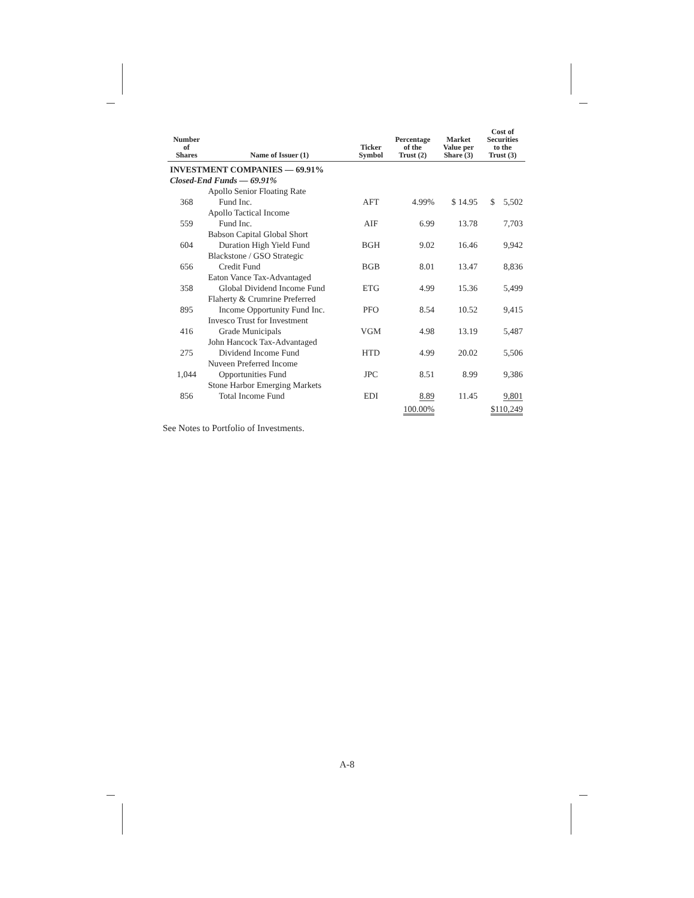| Number of Shares | Name of Issuer (1) | Ticker Symbol | Percentage of the Trust (2) | Market Value per Share (3) | Cost of Securities to the Trust (3) |
| --- | --- | --- | --- | --- | --- |
| INVESTMENT COMPANIES — 69.91% | | | | | |
| Closed-End Funds — 69.91% | | | | | |
| 368 | Apollo Senior Floating Rate Fund Inc. | AFT | 4.99% | $ 14.95 | $ 5,502 |
| 559 | Apollo Tactical Income Fund Inc. | AIF | 6.99 | 13.78 | 7,703 |
| 604 | Babson Capital Global Short Duration High Yield Fund | BGH | 9.02 | 16.46 | 9,942 |
| 656 | Blackstone / GSO Strategic Credit Fund | BGB | 8.01 | 13.47 | 8,836 |
| 358 | Eaton Vance Tax-Advantaged Global Dividend Income Fund | ETG | 4.99 | 15.36 | 5,499 |
| 895 | Flaherty & Crumrine Preferred Income Opportunity Fund Inc. | PFO | 8.54 | 10.52 | 9,415 |
| 416 | Invesco Trust for Investment Grade Municipals | VGM | 4.98 | 13.19 | 5,487 |
| 275 | John Hancock Tax-Advantaged Dividend Income Fund | HTD | 4.99 | 20.02 | 5,506 |
| 1,044 | Nuveen Preferred Income Opportunities Fund | JPC | 8.51 | 8.99 | 9,386 |
| 856 | Stone Harbor Emerging Markets Total Income Fund | EDI | 8.89 | 11.45 | 9,801 |
| | | | 100.00% | | $110,249 |
See Notes to Portfolio of Investments.
A-8